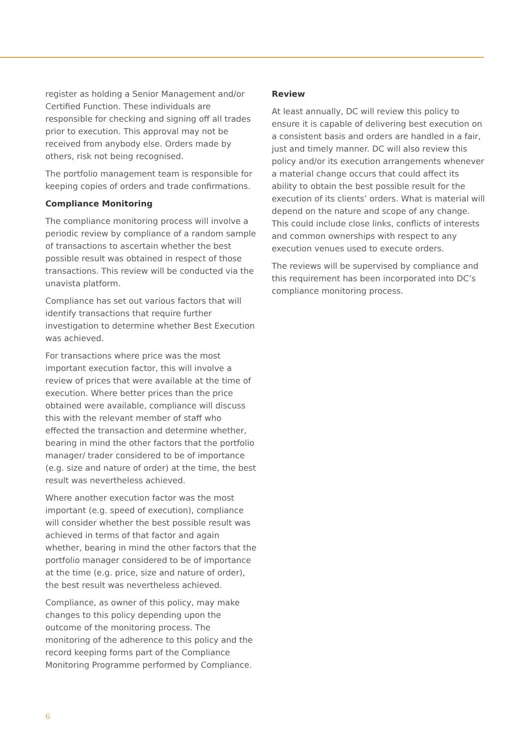register as holding a Senior Management and/or Certified Function. These individuals are responsible for checking and signing off all trades prior to execution. This approval may not be received from anybody else. Orders made by others, risk not being recognised.
The portfolio management team is responsible for keeping copies of orders and trade confirmations.
Compliance Monitoring
The compliance monitoring process will involve a periodic review by compliance of a random sample of transactions to ascertain whether the best possible result was obtained in respect of those transactions. This review will be conducted via the unavista platform.
Compliance has set out various factors that will identify transactions that require further investigation to determine whether Best Execution was achieved.
For transactions where price was the most important execution factor, this will involve a review of prices that were available at the time of execution. Where better prices than the price obtained were available, compliance will discuss this with the relevant member of staff who effected the transaction and determine whether, bearing in mind the other factors that the portfolio manager/ trader considered to be of importance (e.g. size and nature of order) at the time, the best result was nevertheless achieved.
Where another execution factor was the most important (e.g. speed of execution), compliance will consider whether the best possible result was achieved in terms of that factor and again whether, bearing in mind the other factors that the portfolio manager considered to be of importance at the time (e.g. price, size and nature of order), the best result was nevertheless achieved.
Compliance, as owner of this policy, may make changes to this policy depending upon the outcome of the monitoring process. The monitoring of the adherence to this policy and the record keeping forms part of the Compliance Monitoring Programme performed by Compliance.
Review
At least annually, DC will review this policy to ensure it is capable of delivering best execution on a consistent basis and orders are handled in a fair, just and timely manner. DC will also review this policy and/or its execution arrangements whenever a material change occurs that could affect its ability to obtain the best possible result for the execution of its clients’ orders. What is material will depend on the nature and scope of any change. This could include close links, conflicts of interests and common ownerships with respect to any execution venues used to execute orders.
The reviews will be supervised by compliance and this requirement has been incorporated into DC’s compliance monitoring process.
6